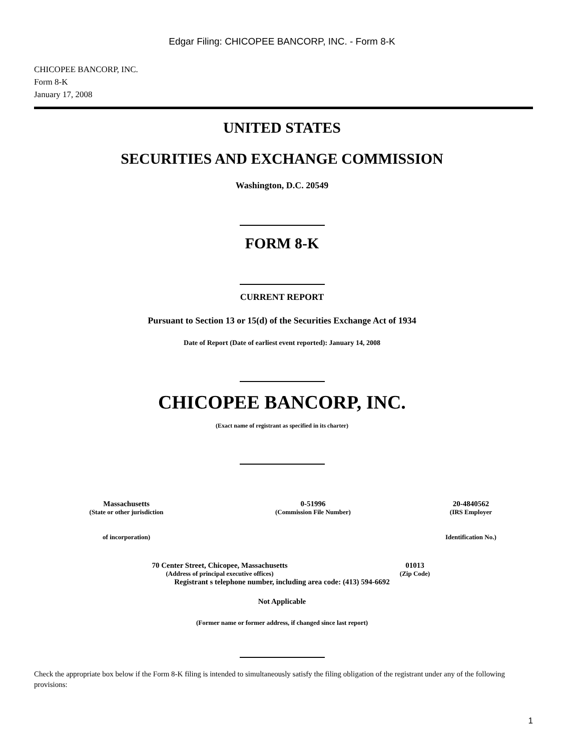Edgar Filing: CHICOPEE BANCORP, INC. - Form 8-K
CHICOPEE BANCORP, INC.
Form 8-K
January 17, 2008
UNITED STATES
SECURITIES AND EXCHANGE COMMISSION
Washington, D.C. 20549
FORM 8-K
CURRENT REPORT
Pursuant to Section 13 or 15(d) of the Securities Exchange Act of 1934
Date of Report (Date of earliest event reported): January 14, 2008
CHICOPEE BANCORP, INC.
(Exact name of registrant as specified in its charter)
| Massachusetts | 0-51996 | 20-4840562 |
| (State or other jurisdiction | (Commission File Number) | (IRS Employer |
| of incorporation) | | Identification No.) |
| 70 Center Street, Chicopee, Massachusetts | 01013 |
| (Address of principal executive offices) | (Zip Code) |
Registrant s telephone number, including area code: (413) 594-6692
Not Applicable
(Former name or former address, if changed since last report)
Check the appropriate box below if the Form 8-K filing is intended to simultaneously satisfy the filing obligation of the registrant under any of the following provisions:
1